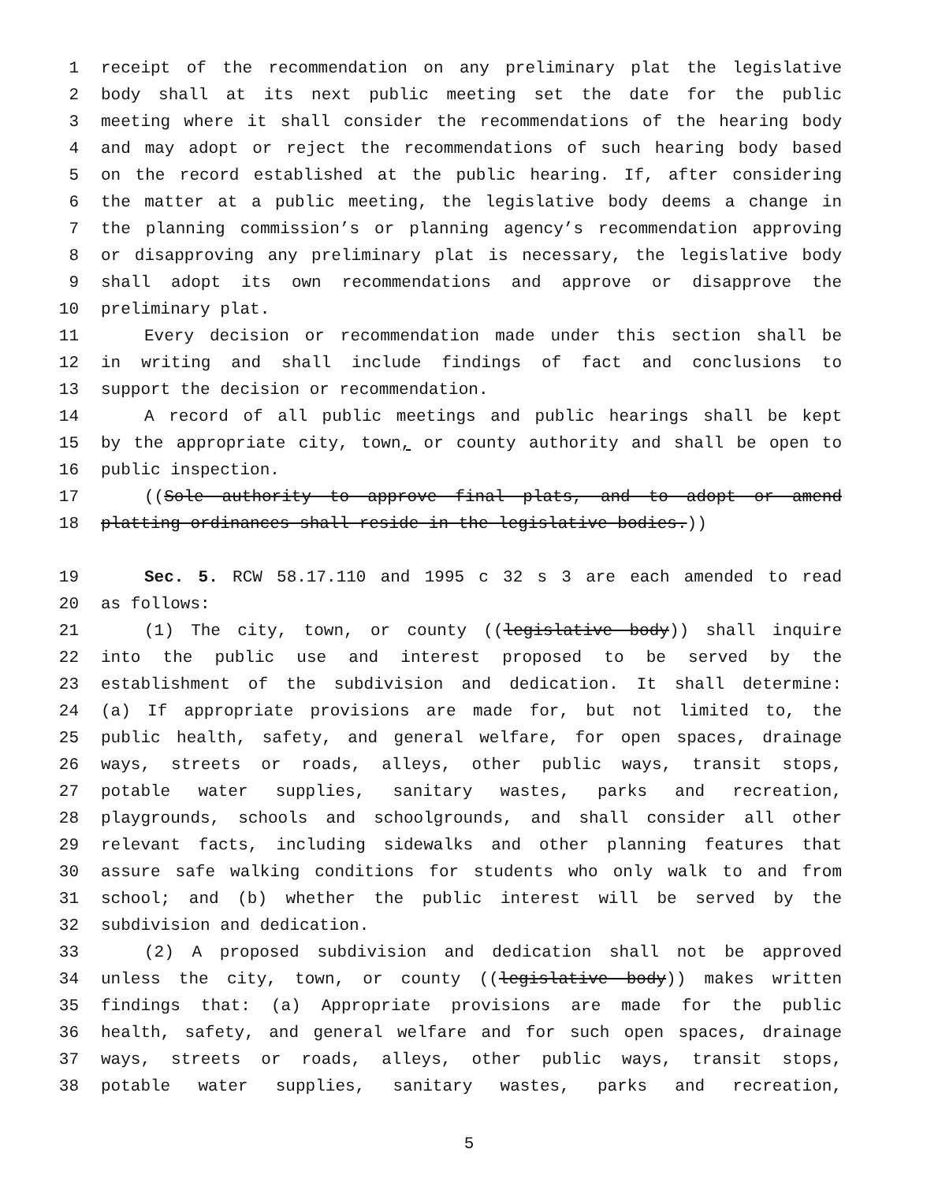1 receipt of the recommendation on any preliminary plat the legislative
2 body shall at its next public meeting set the date for the public
3 meeting where it shall consider the recommendations of the hearing body
4 and may adopt or reject the recommendations of such hearing body based
5 on the record established at the public hearing. If, after considering
6 the matter at a public meeting, the legislative body deems a change in
7 the planning commission’s or planning agency’s recommendation approving
8 or disapproving any preliminary plat is necessary, the legislative body
9 shall adopt its own recommendations and approve or disapprove the
10 preliminary plat.
11 Every decision or recommendation made under this section shall be
12 in writing and shall include findings of fact and conclusions to
13 support the decision or recommendation.
14 A record of all public meetings and public hearings shall be kept
15 by the appropriate city, town, or county authority and shall be open to
16 public inspection.
17 ((Sole authority to approve final plats, and to adopt or amend
18 platting ordinances shall reside in the legislative bodies.))
19 Sec. 5. RCW 58.17.110 and 1995 c 32 s 3 are each amended to read
20 as follows:
21 (1) The city, town, or county ((legislative body)) shall inquire
22 into the public use and interest proposed to be served by the
23 establishment of the subdivision and dedication. It shall determine:
24 (a) If appropriate provisions are made for, but not limited to, the
25 public health, safety, and general welfare, for open spaces, drainage
26 ways, streets or roads, alleys, other public ways, transit stops,
27 potable water supplies, sanitary wastes, parks and recreation,
28 playgrounds, schools and schoolgrounds, and shall consider all other
29 relevant facts, including sidewalks and other planning features that
30 assure safe walking conditions for students who only walk to and from
31 school; and (b) whether the public interest will be served by the
32 subdivision and dedication.
33 (2) A proposed subdivision and dedication shall not be approved
34 unless the city, town, or county ((legislative body)) makes written
35 findings that: (a) Appropriate provisions are made for the public
36 health, safety, and general welfare and for such open spaces, drainage
37 ways, streets or roads, alleys, other public ways, transit stops,
38 potable water supplies, sanitary wastes, parks and recreation,
5